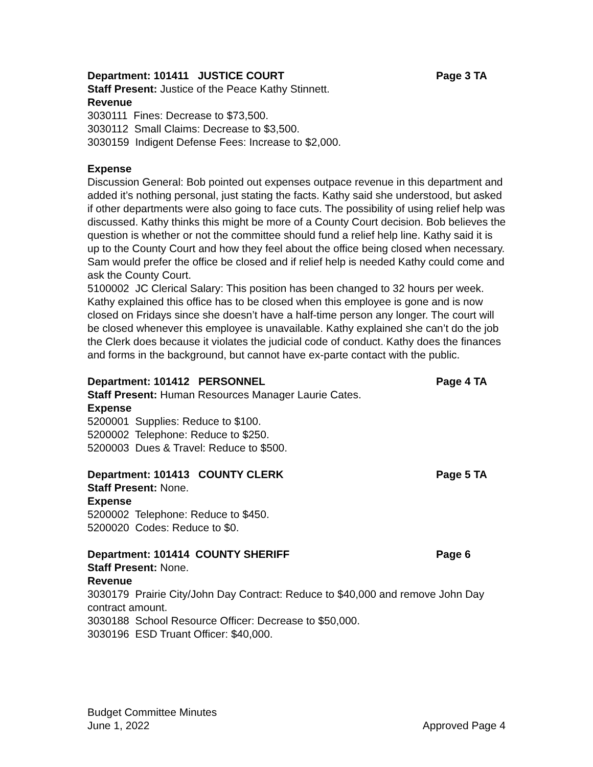Department: 101411 JUSTICE COURT Page 3 TA
Staff Present: Justice of the Peace Kathy Stinnett.
Revenue
3030111 Fines: Decrease to $73,500.
3030112 Small Claims: Decrease to $3,500.
3030159 Indigent Defense Fees: Increase to $2,000.
Expense
Discussion General: Bob pointed out expenses outpace revenue in this department and added it’s nothing personal, just stating the facts. Kathy said she understood, but asked if other departments were also going to face cuts. The possibility of using relief help was discussed. Kathy thinks this might be more of a County Court decision. Bob believes the question is whether or not the committee should fund a relief help line. Kathy said it is up to the County Court and how they feel about the office being closed when necessary. Sam would prefer the office be closed and if relief help is needed Kathy could come and ask the County Court.
5100002 JC Clerical Salary: This position has been changed to 32 hours per week. Kathy explained this office has to be closed when this employee is gone and is now closed on Fridays since she doesn’t have a half-time person any longer. The court will be closed whenever this employee is unavailable. Kathy explained she can’t do the job the Clerk does because it violates the judicial code of conduct. Kathy does the finances and forms in the background, but cannot have ex-parte contact with the public.
Department: 101412 PERSONNEL Page 4 TA
Staff Present: Human Resources Manager Laurie Cates.
Expense
5200001 Supplies: Reduce to $100.
5200002 Telephone: Reduce to $250.
5200003 Dues & Travel: Reduce to $500.
Department: 101413 COUNTY CLERK Page 5 TA
Staff Present: None.
Expense
5200002 Telephone: Reduce to $450.
5200020 Codes: Reduce to $0.
Department: 101414 COUNTY SHERIFF Page 6
Staff Present: None.
Revenue
3030179 Prairie City/John Day Contract: Reduce to $40,000 and remove John Day contract amount.
3030188 School Resource Officer: Decrease to $50,000.
3030196 ESD Truant Officer: $40,000.
Budget Committee Minutes
June 1, 2022 Approved Page 4